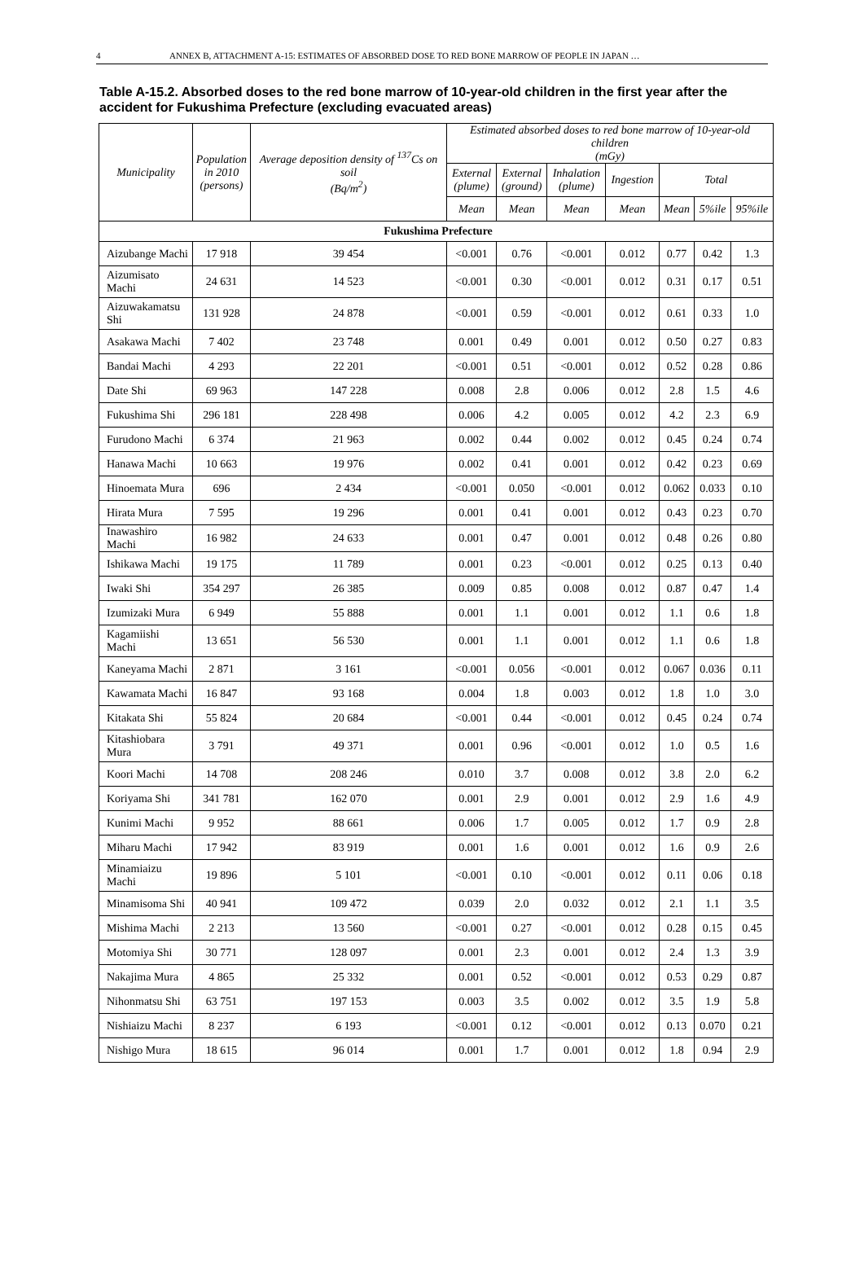4 ANNEX B, ATTACHMENT A-15: ESTIMATES OF ABSORBED DOSE TO RED BONE MARROW OF PEOPLE IN JAPAN …
Table A-15.2. Absorbed doses to the red bone marrow of 10-year-old children in the first year after the accident for Fukushima Prefecture (excluding evacuated areas)
| Municipality | Population in 2010 (persons) | Average deposition density of <sup>137</sup>Cs on soil (Bq/m<sup>2</sup>) | Estimated absorbed doses to red bone marrow of 10-year-old children (mGy) | | | | | | |
| --- | --- | --- | --- | --- | --- | --- | --- | --- | --- |
| | | | External (plume) | External (ground) | Inhalation (plume) | Ingestion | Total | | |
| | | | Mean | Mean | Mean | Mean | Mean | 5%ile | 95%ile |
| Fukushima Prefecture | | | | | | | | | |
| Aizubange Machi | 17 918 | 39 454 | <0.001 | 0.76 | <0.001 | 0.012 | 0.77 | 0.42 | 1.3 |
| Aizumisato Machi | 24 631 | 14 523 | <0.001 | 0.30 | <0.001 | 0.012 | 0.31 | 0.17 | 0.51 |
| Aizuwakamatsu Shi | 131 928 | 24 878 | <0.001 | 0.59 | <0.001 | 0.012 | 0.61 | 0.33 | 1.0 |
| Asakawa Machi | 7 402 | 23 748 | 0.001 | 0.49 | 0.001 | 0.012 | 0.50 | 0.27 | 0.83 |
| Bandai Machi | 4 293 | 22 201 | <0.001 | 0.51 | <0.001 | 0.012 | 0.52 | 0.28 | 0.86 |
| Date Shi | 69 963 | 147 228 | 0.008 | 2.8 | 0.006 | 0.012 | 2.8 | 1.5 | 4.6 |
| Fukushima Shi | 296 181 | 228 498 | 0.006 | 4.2 | 0.005 | 0.012 | 4.2 | 2.3 | 6.9 |
| Furudono Machi | 6 374 | 21 963 | 0.002 | 0.44 | 0.002 | 0.012 | 0.45 | 0.24 | 0.74 |
| Hanawa Machi | 10 663 | 19 976 | 0.002 | 0.41 | 0.001 | 0.012 | 0.42 | 0.23 | 0.69 |
| Hinoemata Mura | 696 | 2 434 | <0.001 | 0.050 | <0.001 | 0.012 | 0.062 | 0.033 | 0.10 |
| Hirata Mura | 7 595 | 19 296 | 0.001 | 0.41 | 0.001 | 0.012 | 0.43 | 0.23 | 0.70 |
| Inawashiro Machi | 16 982 | 24 633 | 0.001 | 0.47 | 0.001 | 0.012 | 0.48 | 0.26 | 0.80 |
| Ishikawa Machi | 19 175 | 11 789 | 0.001 | 0.23 | <0.001 | 0.012 | 0.25 | 0.13 | 0.40 |
| Iwaki Shi | 354 297 | 26 385 | 0.009 | 0.85 | 0.008 | 0.012 | 0.87 | 0.47 | 1.4 |
| Izumizaki Mura | 6 949 | 55 888 | 0.001 | 1.1 | 0.001 | 0.012 | 1.1 | 0.6 | 1.8 |
| Kagamiishi Machi | 13 651 | 56 530 | 0.001 | 1.1 | 0.001 | 0.012 | 1.1 | 0.6 | 1.8 |
| Kaneyama Machi | 2 871 | 3 161 | <0.001 | 0.056 | <0.001 | 0.012 | 0.067 | 0.036 | 0.11 |
| Kawamata Machi | 16 847 | 93 168 | 0.004 | 1.8 | 0.003 | 0.012 | 1.8 | 1.0 | 3.0 |
| Kitakata Shi | 55 824 | 20 684 | <0.001 | 0.44 | <0.001 | 0.012 | 0.45 | 0.24 | 0.74 |
| Kitashiobara Mura | 3 791 | 49 371 | 0.001 | 0.96 | <0.001 | 0.012 | 1.0 | 0.5 | 1.6 |
| Koori Machi | 14 708 | 208 246 | 0.010 | 3.7 | 0.008 | 0.012 | 3.8 | 2.0 | 6.2 |
| Koriyama Shi | 341 781 | 162 070 | 0.001 | 2.9 | 0.001 | 0.012 | 2.9 | 1.6 | 4.9 |
| Kunimi Machi | 9 952 | 88 661 | 0.006 | 1.7 | 0.005 | 0.012 | 1.7 | 0.9 | 2.8 |
| Miharu Machi | 17 942 | 83 919 | 0.001 | 1.6 | 0.001 | 0.012 | 1.6 | 0.9 | 2.6 |
| Minamiaizu Machi | 19 896 | 5 101 | <0.001 | 0.10 | <0.001 | 0.012 | 0.11 | 0.06 | 0.18 |
| Minamisoma Shi | 40 941 | 109 472 | 0.039 | 2.0 | 0.032 | 0.012 | 2.1 | 1.1 | 3.5 |
| Mishima Machi | 2 213 | 13 560 | <0.001 | 0.27 | <0.001 | 0.012 | 0.28 | 0.15 | 0.45 |
| Motomiya Shi | 30 771 | 128 097 | 0.001 | 2.3 | 0.001 | 0.012 | 2.4 | 1.3 | 3.9 |
| Nakajima Mura | 4 865 | 25 332 | 0.001 | 0.52 | <0.001 | 0.012 | 0.53 | 0.29 | 0.87 |
| Nihonmatsu Shi | 63 751 | 197 153 | 0.003 | 3.5 | 0.002 | 0.012 | 3.5 | 1.9 | 5.8 |
| Nishiaizu Machi | 8 237 | 6 193 | <0.001 | 0.12 | <0.001 | 0.012 | 0.13 | 0.070 | 0.21 |
| Nishigo Mura | 18 615 | 96 014 | 0.001 | 1.7 | 0.001 | 0.012 | 1.8 | 0.94 | 2.9 |